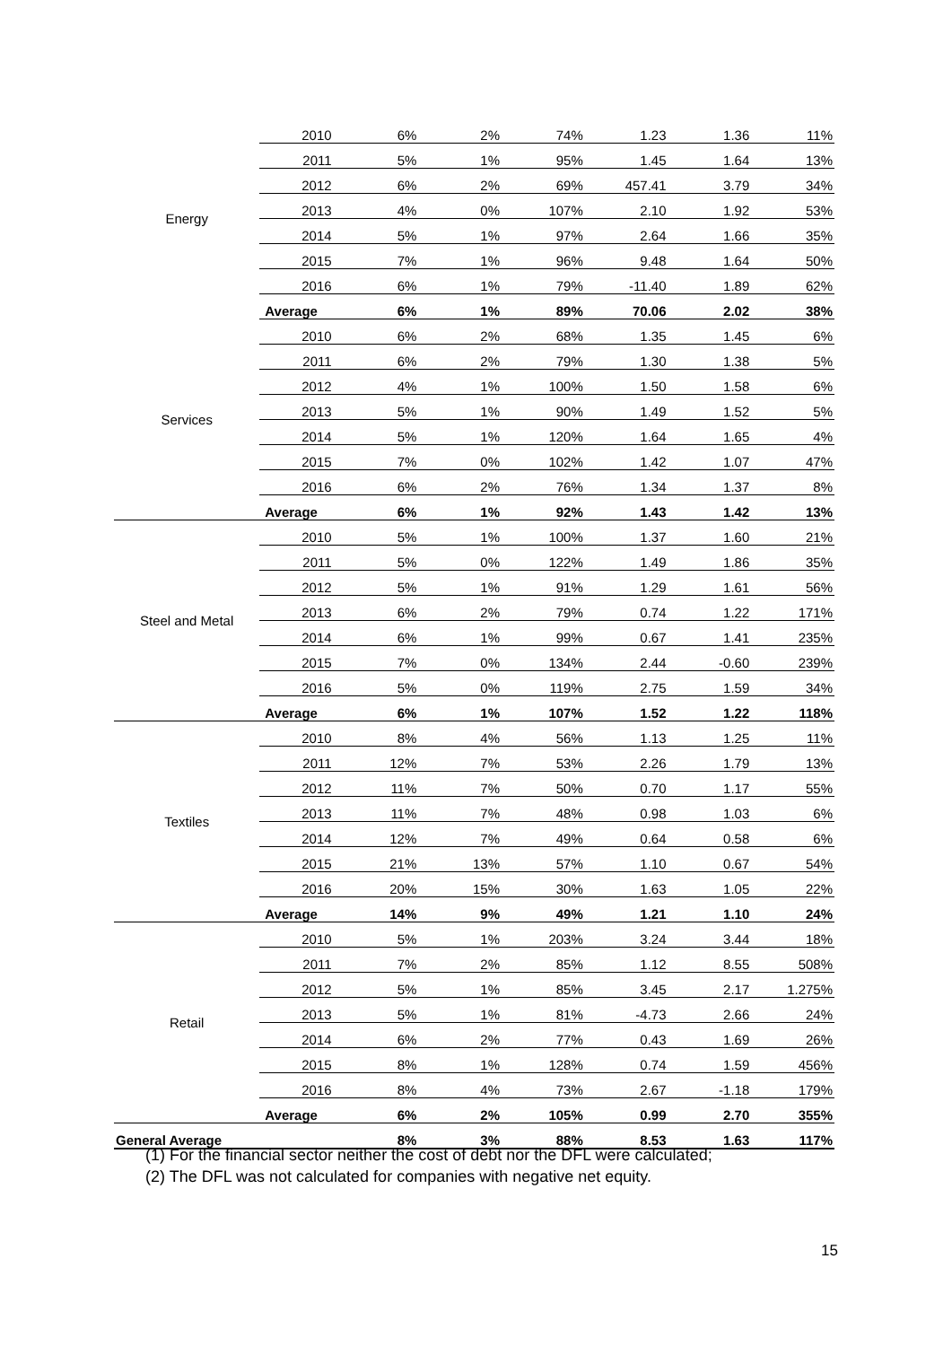| Energy | 2010 | 6% | 2% | 74% | 1.23 | 1.36 | 11% |
| | 2011 | 5% | 1% | 95% | 1.45 | 1.64 | 13% |
| | 2012 | 6% | 2% | 69% | 457.41 | 3.79 | 34% |
| | 2013 | 4% | 0% | 107% | 2.10 | 1.92 | 53% |
| | 2014 | 5% | 1% | 97% | 2.64 | 1.66 | 35% |
| | 2015 | 7% | 1% | 96% | 9.48 | 1.64 | 50% |
| | 2016 | 6% | 1% | 79% | -11.40 | 1.89 | 62% |
| | Average | 6% | 1% | 89% | 70.06 | 2.02 | 38% |
| Services | 2010 | 6% | 2% | 68% | 1.35 | 1.45 | 6% |
| | 2011 | 6% | 2% | 79% | 1.30 | 1.38 | 5% |
| | 2012 | 4% | 1% | 100% | 1.50 | 1.58 | 6% |
| | 2013 | 5% | 1% | 90% | 1.49 | 1.52 | 5% |
| | 2014 | 5% | 1% | 120% | 1.64 | 1.65 | 4% |
| | 2015 | 7% | 0% | 102% | 1.42 | 1.07 | 47% |
| | 2016 | 6% | 2% | 76% | 1.34 | 1.37 | 8% |
| | Average | 6% | 1% | 92% | 1.43 | 1.42 | 13% |
| Steel and Metal | 2010 | 5% | 1% | 100% | 1.37 | 1.60 | 21% |
| | 2011 | 5% | 0% | 122% | 1.49 | 1.86 | 35% |
| | 2012 | 5% | 1% | 91% | 1.29 | 1.61 | 56% |
| | 2013 | 6% | 2% | 79% | 0.74 | 1.22 | 171% |
| | 2014 | 6% | 1% | 99% | 0.67 | 1.41 | 235% |
| | 2015 | 7% | 0% | 134% | 2.44 | -0.60 | 239% |
| | 2016 | 5% | 0% | 119% | 2.75 | 1.59 | 34% |
| | Average | 6% | 1% | 107% | 1.52 | 1.22 | 118% |
| Textiles | 2010 | 8% | 4% | 56% | 1.13 | 1.25 | 11% |
| | 2011 | 12% | 7% | 53% | 2.26 | 1.79 | 13% |
| | 2012 | 11% | 7% | 50% | 0.70 | 1.17 | 55% |
| | 2013 | 11% | 7% | 48% | 0.98 | 1.03 | 6% |
| | 2014 | 12% | 7% | 49% | 0.64 | 0.58 | 6% |
| | 2015 | 21% | 13% | 57% | 1.10 | 0.67 | 54% |
| | 2016 | 20% | 15% | 30% | 1.63 | 1.05 | 22% |
| | Average | 14% | 9% | 49% | 1.21 | 1.10 | 24% |
| Retail | 2010 | 5% | 1% | 203% | 3.24 | 3.44 | 18% |
| | 2011 | 7% | 2% | 85% | 1.12 | 8.55 | 508% |
| | 2012 | 5% | 1% | 85% | 3.45 | 2.17 | 1.275% |
| | 2013 | 5% | 1% | 81% | -4.73 | 2.66 | 24% |
| | 2014 | 6% | 2% | 77% | 0.43 | 1.69 | 26% |
| | 2015 | 8% | 1% | 128% | 0.74 | 1.59 | 456% |
| | 2016 | 8% | 4% | 73% | 2.67 | -1.18 | 179% |
| | Average | 6% | 2% | 105% | 0.99 | 2.70 | 355% |
| General Average | | 8% | 3% | 88% | 8.53 | 1.63 | 117% |
(1) For the financial sector neither the cost of debt nor the DFL were calculated;
(2) The DFL was not calculated for companies with negative net equity.
15